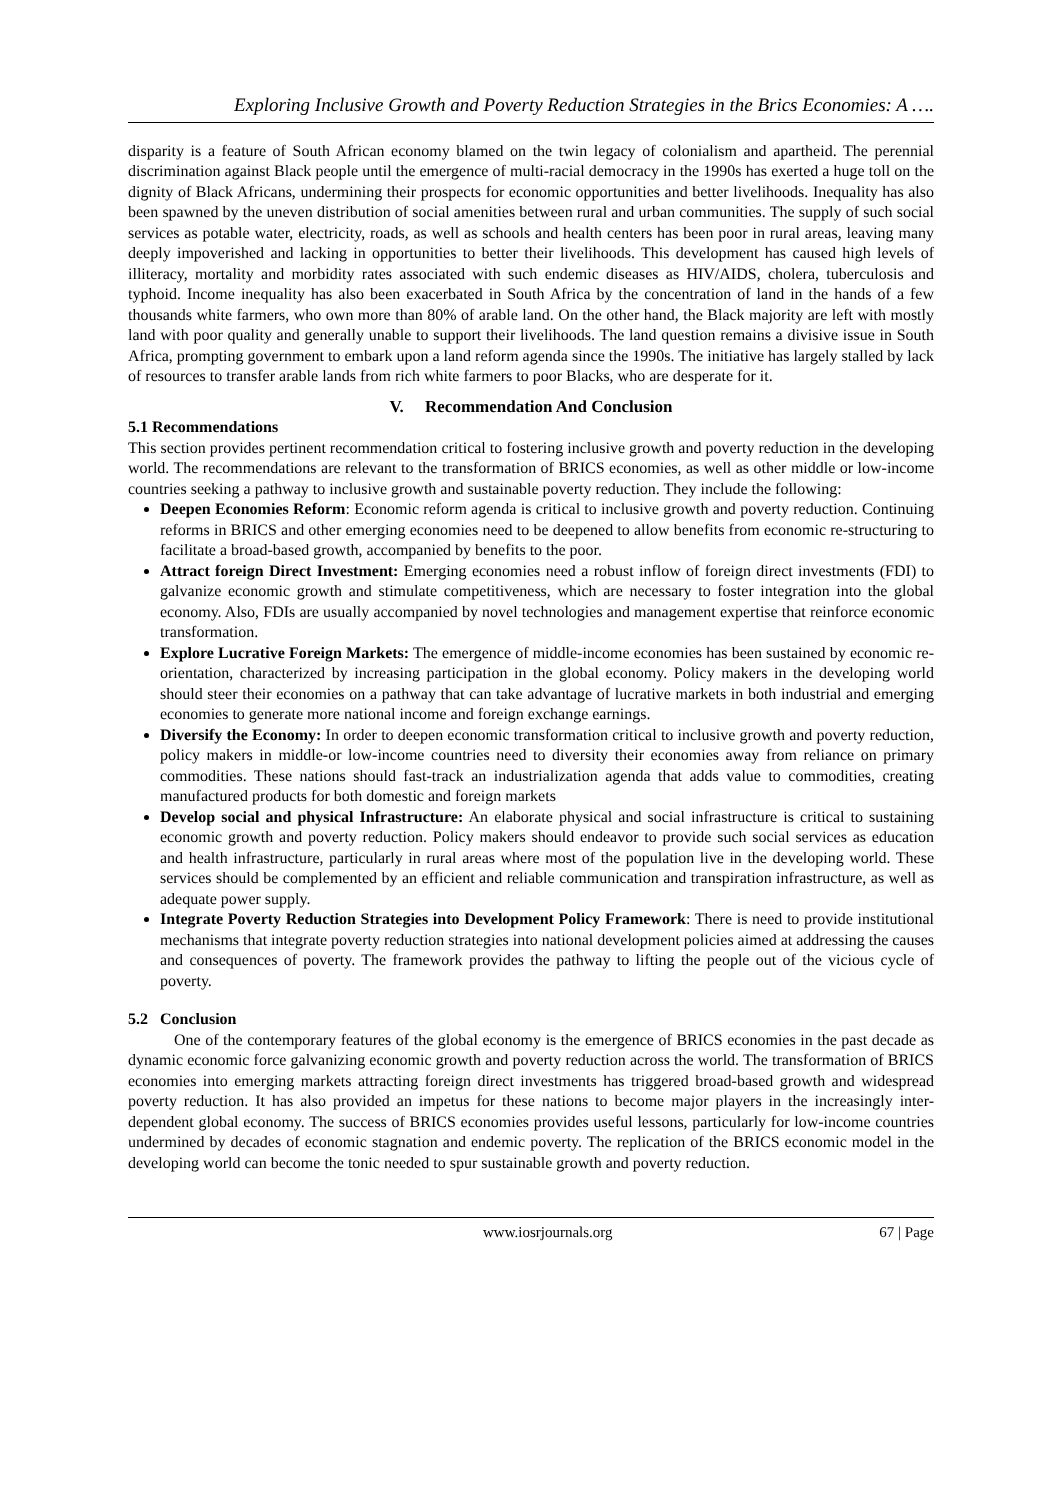Exploring Inclusive Growth and Poverty Reduction Strategies in the Brics Economies: A ….
disparity is a feature of South African economy blamed on the twin legacy of colonialism and apartheid. The perennial discrimination against Black people until the emergence of multi-racial democracy in the 1990s has exerted a huge toll on the dignity of Black Africans, undermining their prospects for economic opportunities and better livelihoods. Inequality has also been spawned by the uneven distribution of social amenities between rural and urban communities. The supply of such social services as potable water, electricity, roads, as well as schools and health centers has been poor in rural areas, leaving many deeply impoverished and lacking in opportunities to better their livelihoods. This development has caused high levels of illiteracy, mortality and morbidity rates associated with such endemic diseases as HIV/AIDS, cholera, tuberculosis and typhoid. Income inequality has also been exacerbated in South Africa by the concentration of land in the hands of a few thousands white farmers, who own more than 80% of arable land. On the other hand, the Black majority are left with mostly land with poor quality and generally unable to support their livelihoods. The land question remains a divisive issue in South Africa, prompting government to embark upon a land reform agenda since the 1990s. The initiative has largely stalled by lack of resources to transfer arable lands from rich white farmers to poor Blacks, who are desperate for it.
V. Recommendation And Conclusion
5.1 Recommendations
This section provides pertinent recommendation critical to fostering inclusive growth and poverty reduction in the developing world. The recommendations are relevant to the transformation of BRICS economies, as well as other middle or low-income countries seeking a pathway to inclusive growth and sustainable poverty reduction. They include the following:
Deepen Economies Reform: Economic reform agenda is critical to inclusive growth and poverty reduction. Continuing reforms in BRICS and other emerging economies need to be deepened to allow benefits from economic re-structuring to facilitate a broad-based growth, accompanied by benefits to the poor.
Attract foreign Direct Investment: Emerging economies need a robust inflow of foreign direct investments (FDI) to galvanize economic growth and stimulate competitiveness, which are necessary to foster integration into the global economy. Also, FDIs are usually accompanied by novel technologies and management expertise that reinforce economic transformation.
Explore Lucrative Foreign Markets: The emergence of middle-income economies has been sustained by economic re-orientation, characterized by increasing participation in the global economy. Policy makers in the developing world should steer their economies on a pathway that can take advantage of lucrative markets in both industrial and emerging economies to generate more national income and foreign exchange earnings.
Diversify the Economy: In order to deepen economic transformation critical to inclusive growth and poverty reduction, policy makers in middle-or low-income countries need to diversity their economies away from reliance on primary commodities. These nations should fast-track an industrialization agenda that adds value to commodities, creating manufactured products for both domestic and foreign markets
Develop social and physical Infrastructure: An elaborate physical and social infrastructure is critical to sustaining economic growth and poverty reduction. Policy makers should endeavor to provide such social services as education and health infrastructure, particularly in rural areas where most of the population live in the developing world. These services should be complemented by an efficient and reliable communication and transpiration infrastructure, as well as adequate power supply.
Integrate Poverty Reduction Strategies into Development Policy Framework: There is need to provide institutional mechanisms that integrate poverty reduction strategies into national development policies aimed at addressing the causes and consequences of poverty. The framework provides the pathway to lifting the people out of the vicious cycle of poverty.
5.2 Conclusion
One of the contemporary features of the global economy is the emergence of BRICS economies in the past decade as dynamic economic force galvanizing economic growth and poverty reduction across the world. The transformation of BRICS economies into emerging markets attracting foreign direct investments has triggered broad-based growth and widespread poverty reduction. It has also provided an impetus for these nations to become major players in the increasingly inter-dependent global economy. The success of BRICS economies provides useful lessons, particularly for low-income countries undermined by decades of economic stagnation and endemic poverty. The replication of the BRICS economic model in the developing world can become the tonic needed to spur sustainable growth and poverty reduction.
www.iosrjournals.org 67 | Page